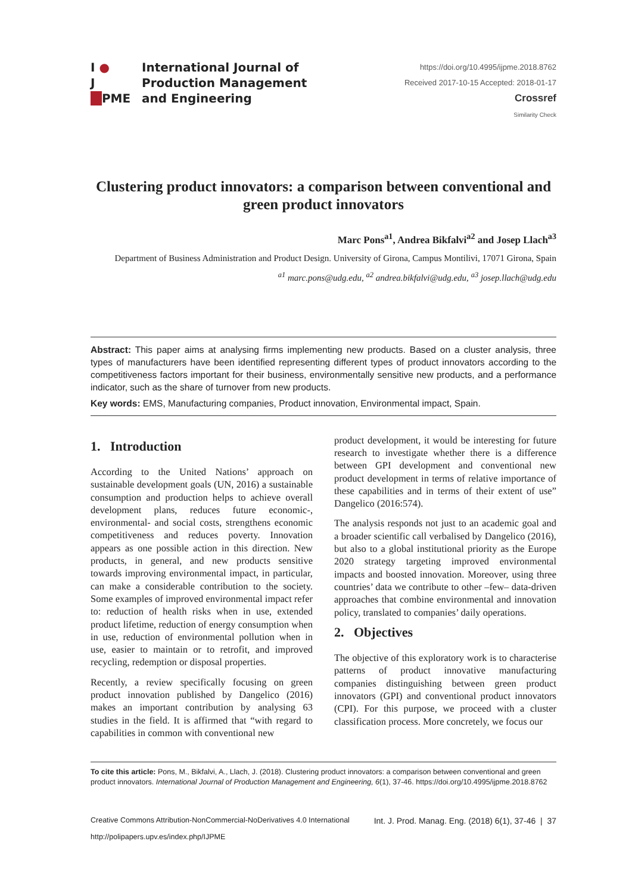I ●
J
■PME
International Journal of
Production Management
and Engineering
https://doi.org/10.4995/ijpme.2018.8762
Received 2017-10-15 Accepted: 2018-01-17
Crossref
Similarity Check
Clustering product innovators: a comparison between conventional and green product innovators
Marc Pons<sup>a1</sup>, Andrea Bikfalvi<sup>a2</sup> and Josep Llach<sup>a3</sup>
Department of Business Administration and Product Design. University of Girona, Campus Montilivi, 17071 Girona, Spain
<sup>a1</sup> marc.pons@udg.edu, <sup>a2</sup> andrea.bikfalvi@udg.edu, <sup>a3</sup> josep.llach@udg.edu
Abstract: This paper aims at analysing firms implementing new products. Based on a cluster analysis, three types of manufacturers have been identified representing different types of product innovators according to the competitiveness factors important for their business, environmentally sensitive new products, and a performance indicator, such as the share of turnover from new products.
Key words: EMS, Manufacturing companies, Product innovation, Environmental impact, Spain.
1. Introduction
According to the United Nations’ approach on sustainable development goals (UN, 2016) a sustainable consumption and production helps to achieve overall development plans, reduces future economic-, environmental- and social costs, strengthens economic competitiveness and reduces poverty. Innovation appears as one possible action in this direction. New products, in general, and new products sensitive towards improving environmental impact, in particular, can make a considerable contribution to the society. Some examples of improved environmental impact refer to: reduction of health risks when in use, extended product lifetime, reduction of energy consumption when in use, reduction of environmental pollution when in use, easier to maintain or to retrofit, and improved recycling, redemption or disposal properties.
Recently, a review specifically focusing on green product innovation published by Dangelico (2016) makes an important contribution by analysing 63 studies in the field. It is affirmed that “with regard to capabilities in common with conventional new
product development, it would be interesting for future research to investigate whether there is a difference between GPI development and conventional new product development in terms of relative importance of these capabilities and in terms of their extent of use” Dangelico (2016:574).
The analysis responds not just to an academic goal and a broader scientific call verbalised by Dangelico (2016), but also to a global institutional priority as the Europe 2020 strategy targeting improved environmental impacts and boosted innovation. Moreover, using three countries’ data we contribute to other –few– data-driven approaches that combine environmental and innovation policy, translated to companies’ daily operations.
2. Objectives
The objective of this exploratory work is to characterise patterns of product innovative manufacturing companies distinguishing between green product innovators (GPI) and conventional product innovators (CPI). For this purpose, we proceed with a cluster classification process. More concretely, we focus our
To cite this article: Pons, M., Bikfalvi, A., Llach, J. (2018). Clustering product innovators: a comparison between conventional and green product innovators. International Journal of Production Management and Engineering, 6(1), 37-46. https://doi.org/10.4995/ijpme.2018.8762
Creative Commons Attribution-NonCommercial-NoDerivatives 4.0 International
http://polipapers.upv.es/index.php/IJPME
Int. J. Prod. Manag. Eng. (2018) 6(1), 37-46 | 37